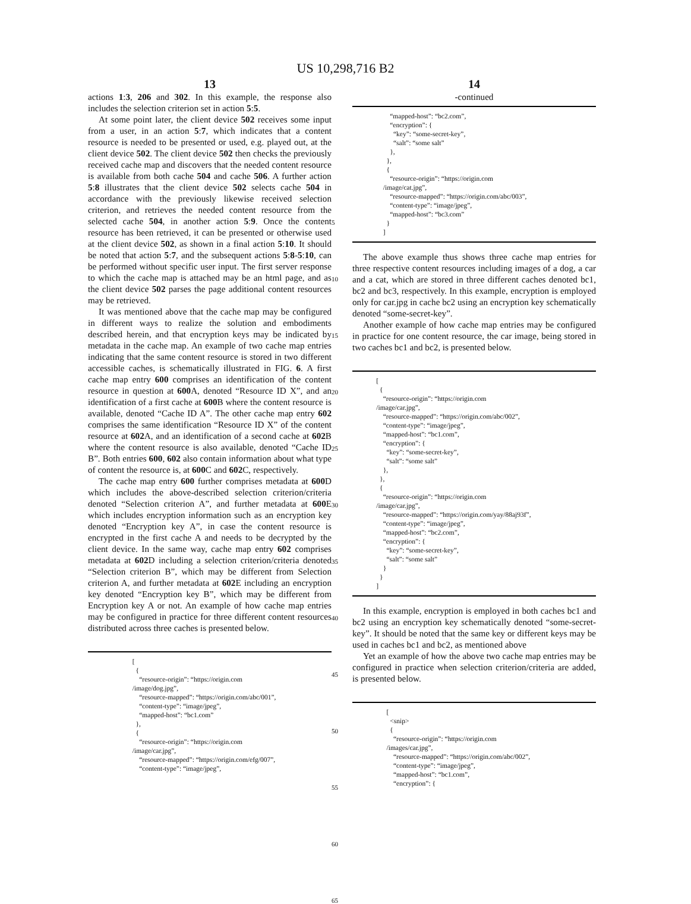US 10,298,716 B2
13
actions 1:3, 206 and 302. In this example, the response also includes the selection criterion set in action 5:5.
At some point later, the client device 502 receives some input from a user, in an action 5:7, which indicates that a content resource is needed to be presented or used, e.g. played out, at the client device 502. The client device 502 then checks the previously received cache map and discovers that the needed content resource is available from both cache 504 and cache 506. A further action 5:8 illustrates that the client device 502 selects cache 504 in accordance with the previously likewise received selection criterion, and retrieves the needed content resource from the selected cache 504, in another action 5:9. Once the content resource has been retrieved, it can be presented or otherwise used at the client device 502, as shown in a final action 5:10. It should be noted that action 5:7, and the subsequent actions 5:8-5:10, can be performed without specific user input. The first server response to which the cache map is attached may be an html page, and as the client device 502 parses the page additional content resources may be retrieved.
It was mentioned above that the cache map may be configured in different ways to realize the solution and embodiments described herein, and that encryption keys may be indicated by metadata in the cache map. An example of two cache map entries indicating that the same content resource is stored in two different accessible caches, is schematically illustrated in FIG. 6. A first cache map entry 600 comprises an identification of the content resource in question at 600 A, denoted “Resource ID X”, and an identification of a first cache at 600 B where the content resource is available, denoted “Cache ID A”. The other cache map entry 602 comprises the same identification “Resource ID X” of the content resource at 602 A, and an identification of a second cache at 602 B where the content resource is also available, denoted “Cache ID B”. Both entries 600, 602 also contain information about what type of content the resource is, at 600 C and 602 C, respectively.
The cache map entry 600 further comprises metadata at 600 D which includes the above-described selection criterion/criteria denoted “Selection criterion A”, and further metadata at 600 E which includes encryption information such as an encryption key denoted “Encryption key A”, in case the content resource is encrypted in the first cache A and needs to be decrypted by the client device. In the same way, cache map entry 602 comprises metadata at 602 D including a selection criterion/criteria denoted “Selection criterion B”, which may be different from Selection criterion A, and further metadata at 602 E including an encryption key denoted “Encryption key B”, which may be different from Encryption key A or not. An example of how cache map entries may be configured in practice for three different content resources distributed across three caches is presented below.
[ { “resource-origin”: “https://origin.com /image/dog.jpg”, “resource-mapped”: “https://origin.com/abc/001”, “content-type”: “image/jpeg”, “mapped-host”: “bc1.com” }, { “resource-origin”: “https://origin.com /image/car.jpg”, “resource-mapped”: “https://origin.com/efg/007”, “content-type”: “image/jpeg”,
5
10
15
20
25
30
35
40
45
50
55
60
65
14
-continued
“mapped-host”: “bc2.com”, “encryption”: { “key”: “some-secret-key”, “salt”: “some salt” }, }, { “resource-origin”: “https://origin.com /image/cat.jpg”, “resource-mapped”: “https://origin.com/abc/003”, “content-type”: “image/jpeg”, “mapped-host”: “bc3.com” } ]
The above example thus shows three cache map entries for three respective content resources including images of a dog, a car and a cat, which are stored in three different caches denoted bc1, bc2 and bc3, respectively. In this example, encryption is employed only for car.jpg in cache bc2 using an encryption key schematically denoted “some-secret-key”.
Another example of how cache map entries may be configured in practice for one content resource, the car image, being stored in two caches bc1 and bc2, is presented below.
[ { “resource-origin”: “https://origin.com /image/car.jpg”, “resource-mapped”: “https://origin.com/abc/002”, “content-type”: “image/jpeg”, “mapped-host”: “bc1.com”, “encryption”: { “key”: “some-secret-key”, “salt”: “some salt” }, }, { “resource-origin”: “https://origin.com /image/car.jpg”, “resource-mapped”: “https://origin.com/yay/88aj93f”, “content-type”: “image/jpeg”, “mapped-host”: “bc2.com”, “encryption”: { “key”: “some-secret-key”, “salt”: “some salt” } } ]
In this example, encryption is employed in both caches bc1 and bc2 using an encryption key schematically denoted “some-secret-key”. It should be noted that the same key or different keys may be used in caches bc1 and bc2, as mentioned above
Yet an example of how the above two cache map entries may be configured in practice when selection criterion/criteria are added, is presented below.
[ <snip> { “resource-origin”: “https://origin.com /images/car.jpg”, “resource-mapped”: “https://origin.com/abc/002”, “content-type”: “image/jpeg”, “mapped-host”: “bc1.com”, “encryption”: {